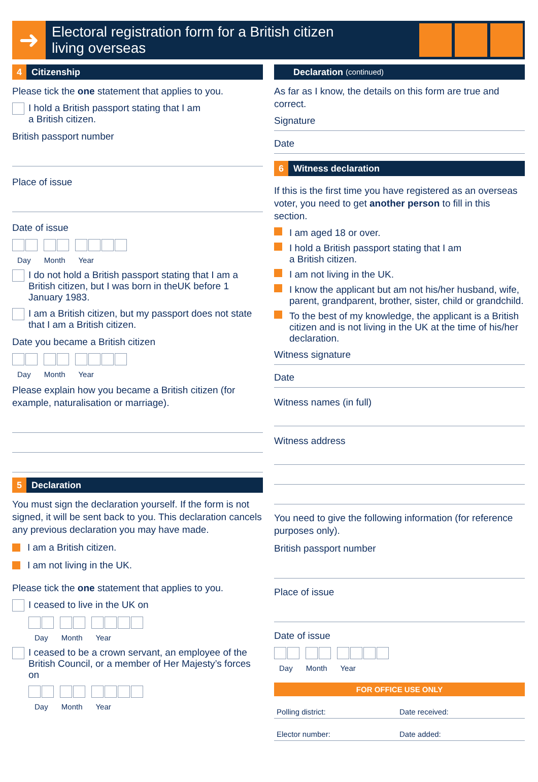➜
Electoral registration form for a British citizen
living overseas
4 Citizenship
Please tick the one statement that applies to you.
I hold a British passport stating that I am
a British citizen.
British passport number
Place of issue
Date of issue
Day Month Year
I do not hold a British passport stating that I am a British citizen, but I was born in theUK before 1 January 1983.
I am a British citizen, but my passport does not state that I am a British citizen.
Date you became a British citizen
Day Month Year
Please explain how you became a British citizen (for example, naturalisation or marriage).
5 Declaration
You must sign the declaration yourself. If the form is not signed, it will be sent back to you. This declaration cancels any previous declaration you may have made.
I am a British citizen.
I am not living in the UK.
Please tick the one statement that applies to you.
I ceased to live in the UK on
Day Month Year
I ceased to be a crown servant, an employee of the British Council, or a member of Her Majesty’s forces on
Day Month Year
Declaration (continued)
As far as I know, the details on this form are true and correct.
Signature
Date
6 Witness declaration
If this is the first time you have registered as an overseas voter, you need to get another person to fill in this section.
I am aged 18 or over.
I hold a British passport stating that I am
a British citizen.
I am not living in the UK.
I know the applicant but am not his/her husband, wife, parent, grandparent, brother, sister, child or grandchild.
To the best of my knowledge, the applicant is a British citizen and is not living in the UK at the time of his/her declaration.
Witness signature
Date
Witness names (in full)
Witness address
You need to give the following information (for reference purposes only).
British passport number
Place of issue
Date of issue
Day Month Year
FOR OFFICE USE ONLY
Polling district: Date received:
Elector number: Date added: